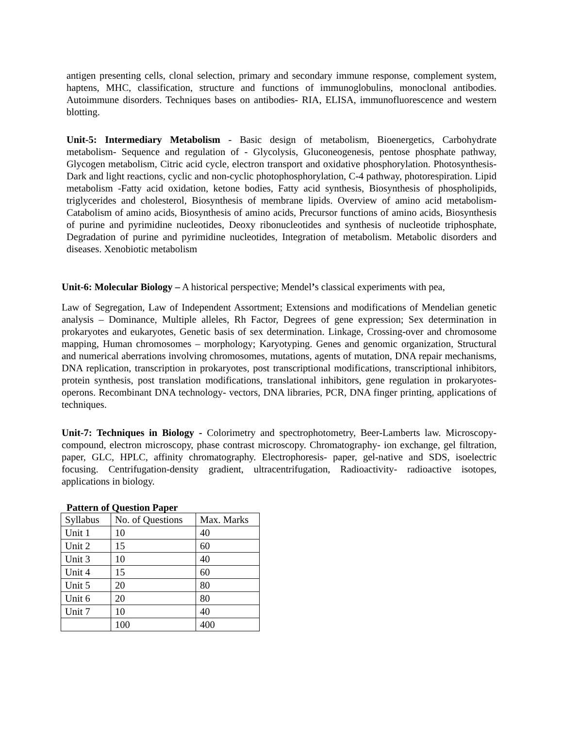antigen presenting cells, clonal selection, primary and secondary immune response, complement system, haptens, MHC, classification, structure and functions of immunoglobulins, monoclonal antibodies. Autoimmune disorders. Techniques bases on antibodies- RIA, ELISA, immunofluorescence and western blotting.
Unit-5: Intermediary Metabolism - Basic design of metabolism, Bioenergetics, Carbohydrate metabolism- Sequence and regulation of - Glycolysis, Gluconeogenesis, pentose phosphate pathway, Glycogen metabolism, Citric acid cycle, electron transport and oxidative phosphorylation. Photosynthesis- Dark and light reactions, cyclic and non-cyclic photophosphorylation, C-4 pathway, photorespiration. Lipid metabolism -Fatty acid oxidation, ketone bodies, Fatty acid synthesis, Biosynthesis of phospholipids, triglycerides and cholesterol, Biosynthesis of membrane lipids. Overview of amino acid metabolism- Catabolism of amino acids, Biosynthesis of amino acids, Precursor functions of amino acids, Biosynthesis of purine and pyrimidine nucleotides, Deoxy ribonucleotides and synthesis of nucleotide triphosphate, Degradation of purine and pyrimidine nucleotides, Integration of metabolism. Metabolic disorders and diseases. Xenobiotic metabolism
Unit-6: Molecular Biology – A historical perspective; Mendel’s classical experiments with pea,
Law of Segregation, Law of Independent Assortment; Extensions and modifications of Mendelian genetic analysis – Dominance, Multiple alleles, Rh Factor, Degrees of gene expression; Sex determination in prokaryotes and eukaryotes, Genetic basis of sex determination. Linkage, Crossing-over and chromosome mapping, Human chromosomes – morphology; Karyotyping. Genes and genomic organization, Structural and numerical aberrations involving chromosomes, mutations, agents of mutation, DNA repair mechanisms, DNA replication, transcription in prokaryotes, post transcriptional modifications, transcriptional inhibitors, protein synthesis, post translation modifications, translational inhibitors, gene regulation in prokaryotes-operons. Recombinant DNA technology- vectors, DNA libraries, PCR, DNA finger printing, applications of techniques.
Unit-7: Techniques in Biology - Colorimetry and spectrophotometry, Beer-Lamberts law. Microscopy- compound, electron microscopy, phase contrast microscopy. Chromatography- ion exchange, gel filtration, paper, GLC, HPLC, affinity chromatography. Electrophoresis- paper, gel-native and SDS, isoelectric focusing. Centrifugation-density gradient, ultracentrifugation, Radioactivity- radioactive isotopes, applications in biology.
Pattern of Question Paper
| Syllabus | No. of Questions | Max. Marks |
| Unit 1 | 10 | 40 |
| Unit 2 | 15 | 60 |
| Unit 3 | 10 | 40 |
| Unit 4 | 15 | 60 |
| Unit 5 | 20 | 80 |
| Unit 6 | 20 | 80 |
| Unit 7 | 10 | 40 |
| | 100 | 400 |